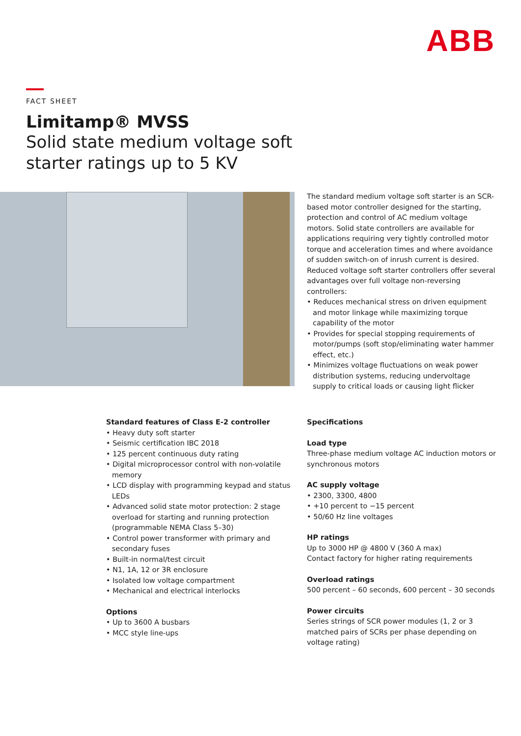ABB
FACT SHEET
Limitamp® MVSS
Solid state medium voltage soft
starter ratings up to 5 KV
The standard medium voltage soft starter is an SCR-based motor controller designed for the starting, protection and control of AC medium voltage motors. Solid state controllers are available for applications requiring very tightly controlled motor torque and acceleration times and where avoidance of sudden switch-on of inrush current is desired. Reduced voltage soft starter controllers offer several advantages over full voltage non-reversing controllers:
• Reduces mechanical stress on driven equipment and motor linkage while maximizing torque capability of the motor
• Provides for special stopping requirements of motor/pumps (soft stop/eliminating water hammer effect, etc.)
• Minimizes voltage fluctuations on weak power distribution systems, reducing undervoltage supply to critical loads or causing light flicker
Standard features of Class E-2 controller
• Heavy duty soft starter
• Seismic certification IBC 2018
• 125 percent continuous duty rating
• Digital microprocessor control with non-volatile memory
• LCD display with programming keypad and status LEDs
• Advanced solid state motor protection: 2 stage overload for starting and running protection (programmable NEMA Class 5–30)
• Control power transformer with primary and secondary fuses
• Built-in normal/test circuit
• N1, 1A, 12 or 3R enclosure
• Isolated low voltage compartment
• Mechanical and electrical interlocks
Options
• Up to 3600 A busbars
• MCC style line-ups
Specifications
Load type
Three-phase medium voltage AC induction motors or synchronous motors
AC supply voltage
• 2300, 3300, 4800
• +10 percent to −15 percent
• 50/60 Hz line voltages
HP ratings
Up to 3000 HP @ 4800 V (360 A max)
Contact factory for higher rating requirements
Overload ratings
500 percent – 60 seconds, 600 percent – 30 seconds
Power circuits
Series strings of SCR power modules (1, 2 or 3 matched pairs of SCRs per phase depending on voltage rating)